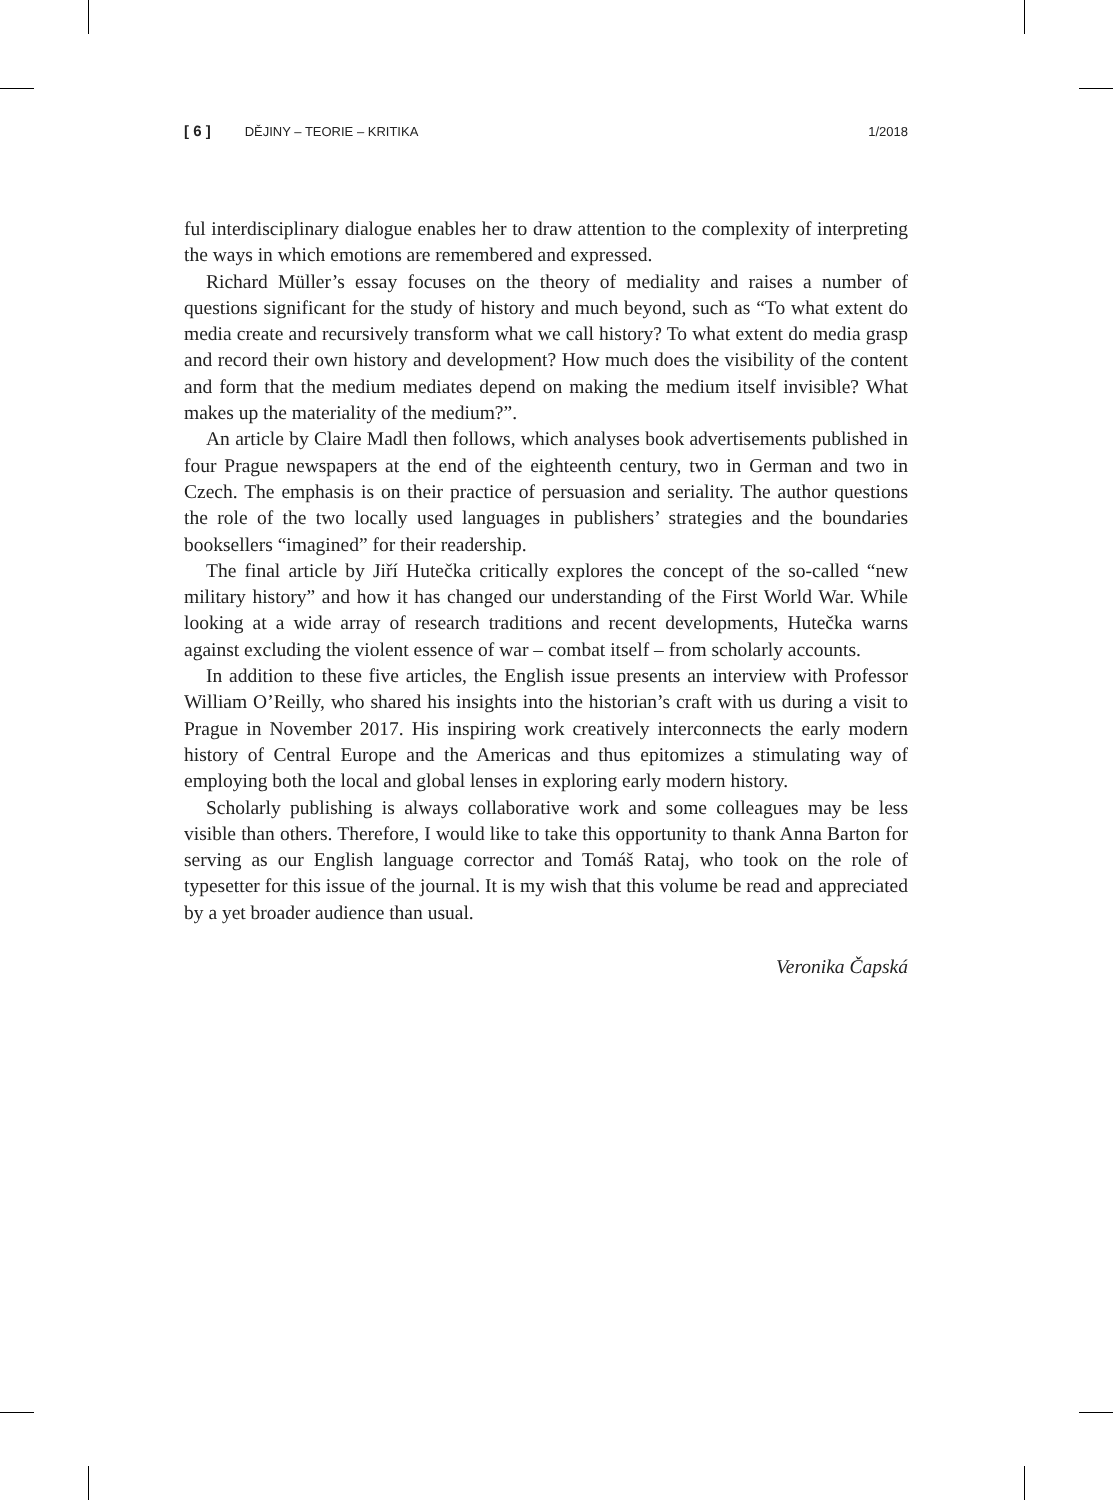[ 6 ] DĚJINY – TEORIE – KRITIKA 1/2018
ful interdisciplinary dialogue enables her to draw attention to the complexity of interpreting the ways in which emotions are remembered and expressed.
Richard Müller’s essay focuses on the theory of mediality and raises a number of questions significant for the study of history and much beyond, such as “To what extent do media create and recursively transform what we call history? To what extent do media grasp and record their own history and development? How much does the visibility of the content and form that the medium mediates depend on making the medium itself invisible? What makes up the materiality of the medium?”.
An article by Claire Madl then follows, which analyses book advertisements published in four Prague newspapers at the end of the eighteenth century, two in German and two in Czech. The emphasis is on their practice of persuasion and seriality. The author questions the role of the two locally used languages in publishers’ strategies and the boundaries booksellers “imagined” for their readership.
The final article by Jiří Hutečka critically explores the concept of the so-called “new military history” and how it has changed our understanding of the First World War. While looking at a wide array of research traditions and recent developments, Hutečka warns against excluding the violent essence of war – combat itself – from scholarly accounts.
In addition to these five articles, the English issue presents an interview with Professor William O’Reilly, who shared his insights into the historian’s craft with us during a visit to Prague in November 2017. His inspiring work creatively interconnects the early modern history of Central Europe and the Americas and thus epitomizes a stimulating way of employing both the local and global lenses in exploring early modern history.
Scholarly publishing is always collaborative work and some colleagues may be less visible than others. Therefore, I would like to take this opportunity to thank Anna Barton for serving as our English language corrector and Tomáš Rataj, who took on the role of typesetter for this issue of the journal. It is my wish that this volume be read and appreciated by a yet broader audience than usual.
Veronika Čapská